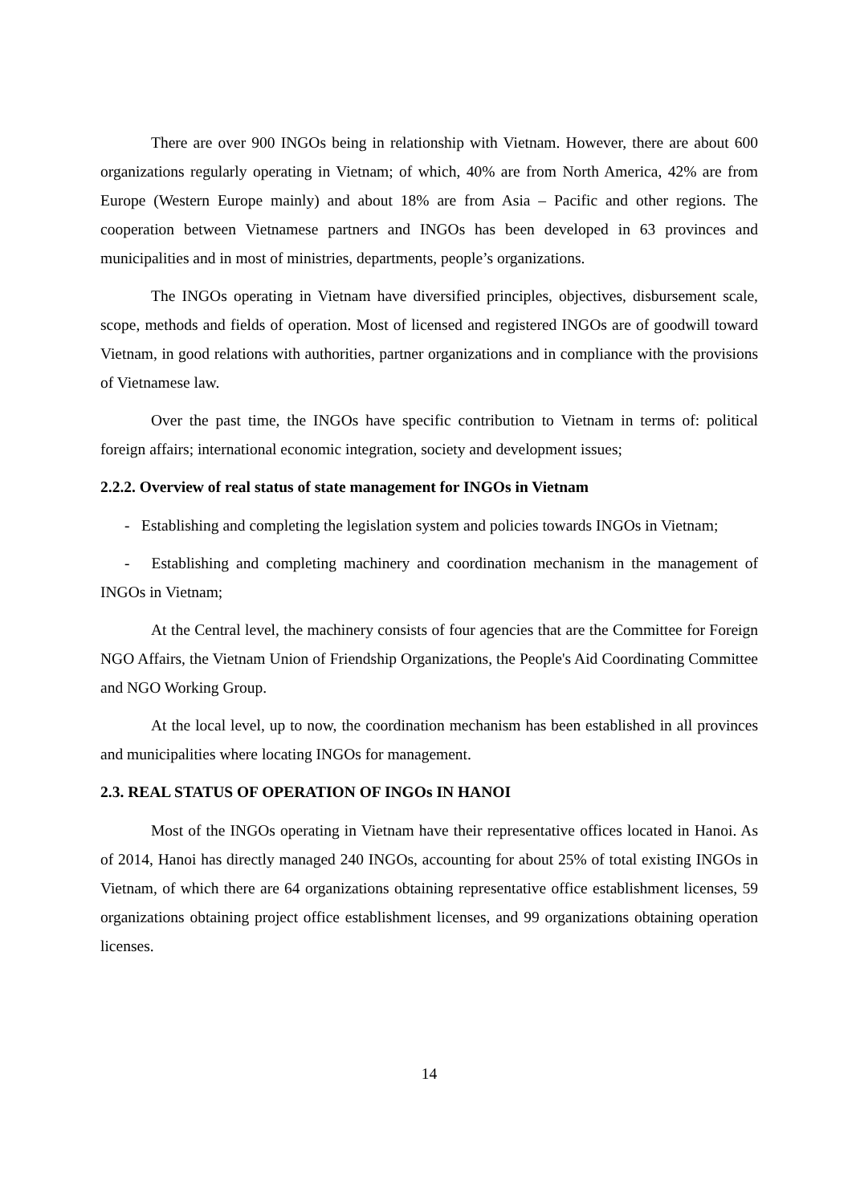There are over 900 INGOs being in relationship with Vietnam. However, there are about 600 organizations regularly operating in Vietnam; of which, 40% are from North America, 42% are from Europe (Western Europe mainly) and about 18% are from Asia – Pacific and other regions. The cooperation between Vietnamese partners and INGOs has been developed in 63 provinces and municipalities and in most of ministries, departments, people’s organizations.
The INGOs operating in Vietnam have diversified principles, objectives, disbursement scale, scope, methods and fields of operation. Most of licensed and registered INGOs are of goodwill toward Vietnam, in good relations with authorities, partner organizations and in compliance with the provisions of Vietnamese law.
Over the past time, the INGOs have specific contribution to Vietnam in terms of: political foreign affairs; international economic integration, society and development issues;
2.2.2. Overview of real status of state management for INGOs in Vietnam
- Establishing and completing the legislation system and policies towards INGOs in Vietnam;
- Establishing and completing machinery and coordination mechanism in the management of INGOs in Vietnam;
At the Central level, the machinery consists of four agencies that are the Committee for Foreign NGO Affairs, the Vietnam Union of Friendship Organizations, the People's Aid Coordinating Committee and NGO Working Group.
At the local level, up to now, the coordination mechanism has been established in all provinces and municipalities where locating INGOs for management.
2.3. REAL STATUS OF OPERATION OF INGOs IN HANOI
Most of the INGOs operating in Vietnam have their representative offices located in Hanoi. As of 2014, Hanoi has directly managed 240 INGOs, accounting for about 25% of total existing INGOs in Vietnam, of which there are 64 organizations obtaining representative office establishment licenses, 59 organizations obtaining project office establishment licenses, and 99 organizations obtaining operation licenses.
14